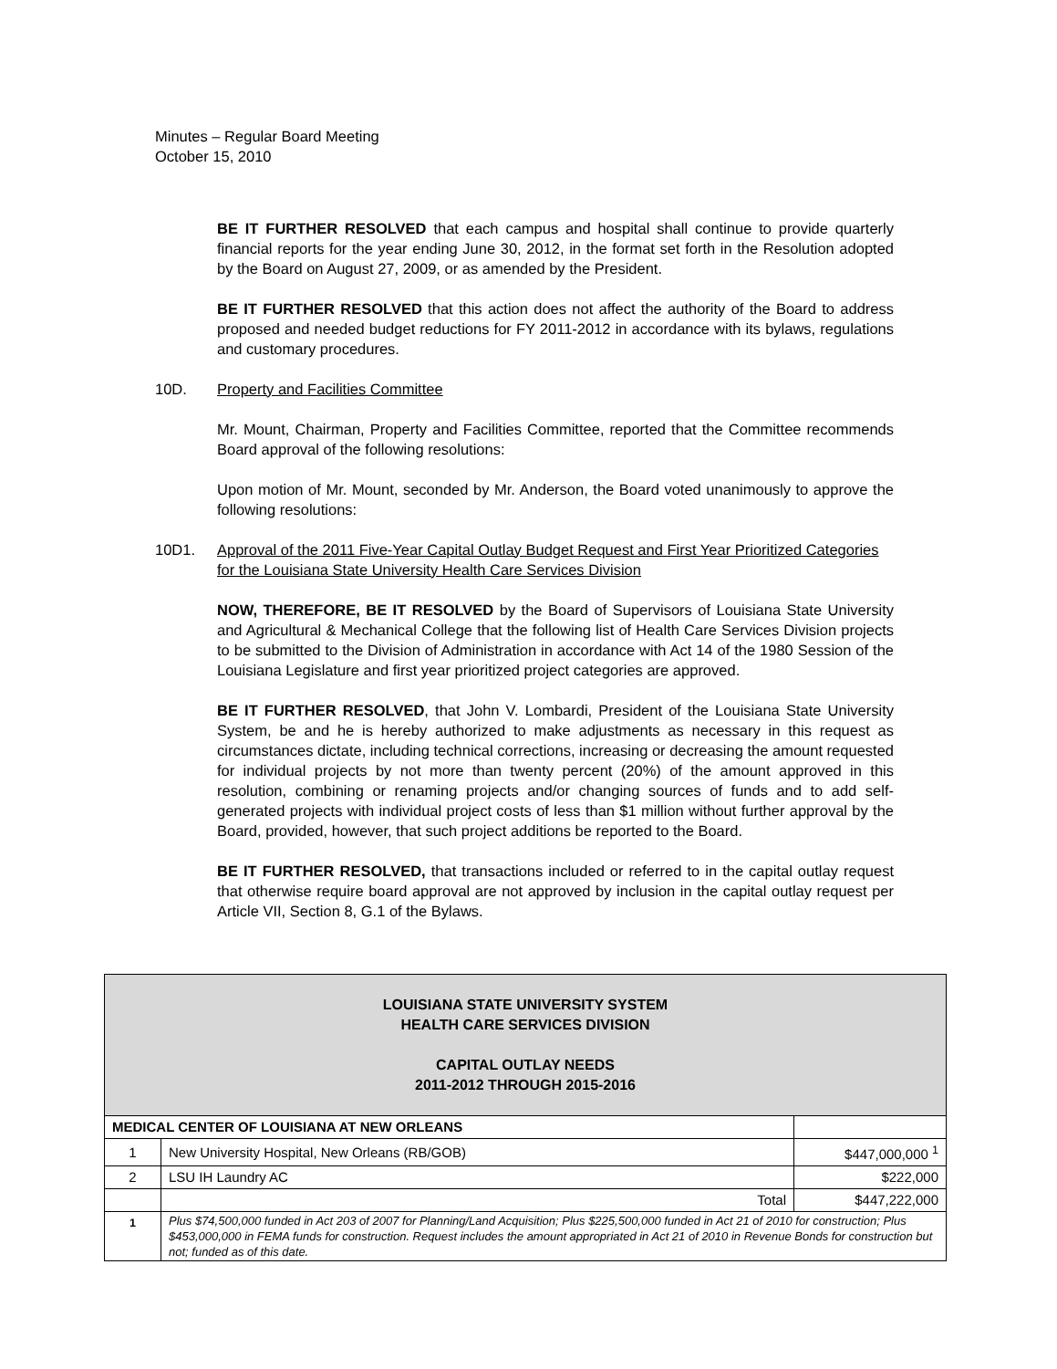Minutes – Regular Board Meeting
October 15, 2010
BE IT FURTHER RESOLVED that each campus and hospital shall continue to provide quarterly financial reports for the year ending June 30, 2012, in the format set forth in the Resolution adopted by the Board on August 27, 2009, or as amended by the President.
BE IT FURTHER RESOLVED that this action does not affect the authority of the Board to address proposed and needed budget reductions for FY 2011-2012 in accordance with its bylaws, regulations and customary procedures.
10D. Property and Facilities Committee
Mr. Mount, Chairman, Property and Facilities Committee, reported that the Committee recommends Board approval of the following resolutions:
Upon motion of Mr. Mount, seconded by Mr. Anderson, the Board voted unanimously to approve the following resolutions:
10D1. Approval of the 2011 Five-Year Capital Outlay Budget Request and First Year Prioritized Categories for the Louisiana State University Health Care Services Division
NOW, THEREFORE, BE IT RESOLVED by the Board of Supervisors of Louisiana State University and Agricultural & Mechanical College that the following list of Health Care Services Division projects to be submitted to the Division of Administration in accordance with Act 14 of the 1980 Session of the Louisiana Legislature and first year prioritized project categories are approved.
BE IT FURTHER RESOLVED, that John V. Lombardi, President of the Louisiana State University System, be and he is hereby authorized to make adjustments as necessary in this request as circumstances dictate, including technical corrections, increasing or decreasing the amount requested for individual projects by not more than twenty percent (20%) of the amount approved in this resolution, combining or renaming projects and/or changing sources of funds and to add self-generated projects with individual project costs of less than $1 million without further approval by the Board, provided, however, that such project additions be reported to the Board.
BE IT FURTHER RESOLVED, that transactions included or referred to in the capital outlay request that otherwise require board approval are not approved by inclusion in the capital outlay request per Article VII, Section 8, G.1 of the Bylaws.
| LOUISIANA STATE UNIVERSITY SYSTEM HEALTH CARE SERVICES DIVISION CAPITAL OUTLAY NEEDS 2011-2012 THROUGH 2015-2016 | | |
| MEDICAL CENTER OF LOUISIANA AT NEW ORLEANS | | |
| 1 | New University Hospital, New Orleans (RB/GOB) | $447,000,000 <sup>1</sup> |
| 2 | LSU IH Laundry AC | $222,000 |
| | Total | $447,222,000 |
| <sup>1</sup> | Plus $74,500,000 funded in Act 203 of 2007 for Planning/Land Acquisition; Plus $225,500,000 funded in Act 21 of 2010 for construction; Plus $453,000,000 in FEMA funds for construction. Request includes the amount appropriated in Act 21 of 2010 in Revenue Bonds for construction but not; funded as of this date. | |